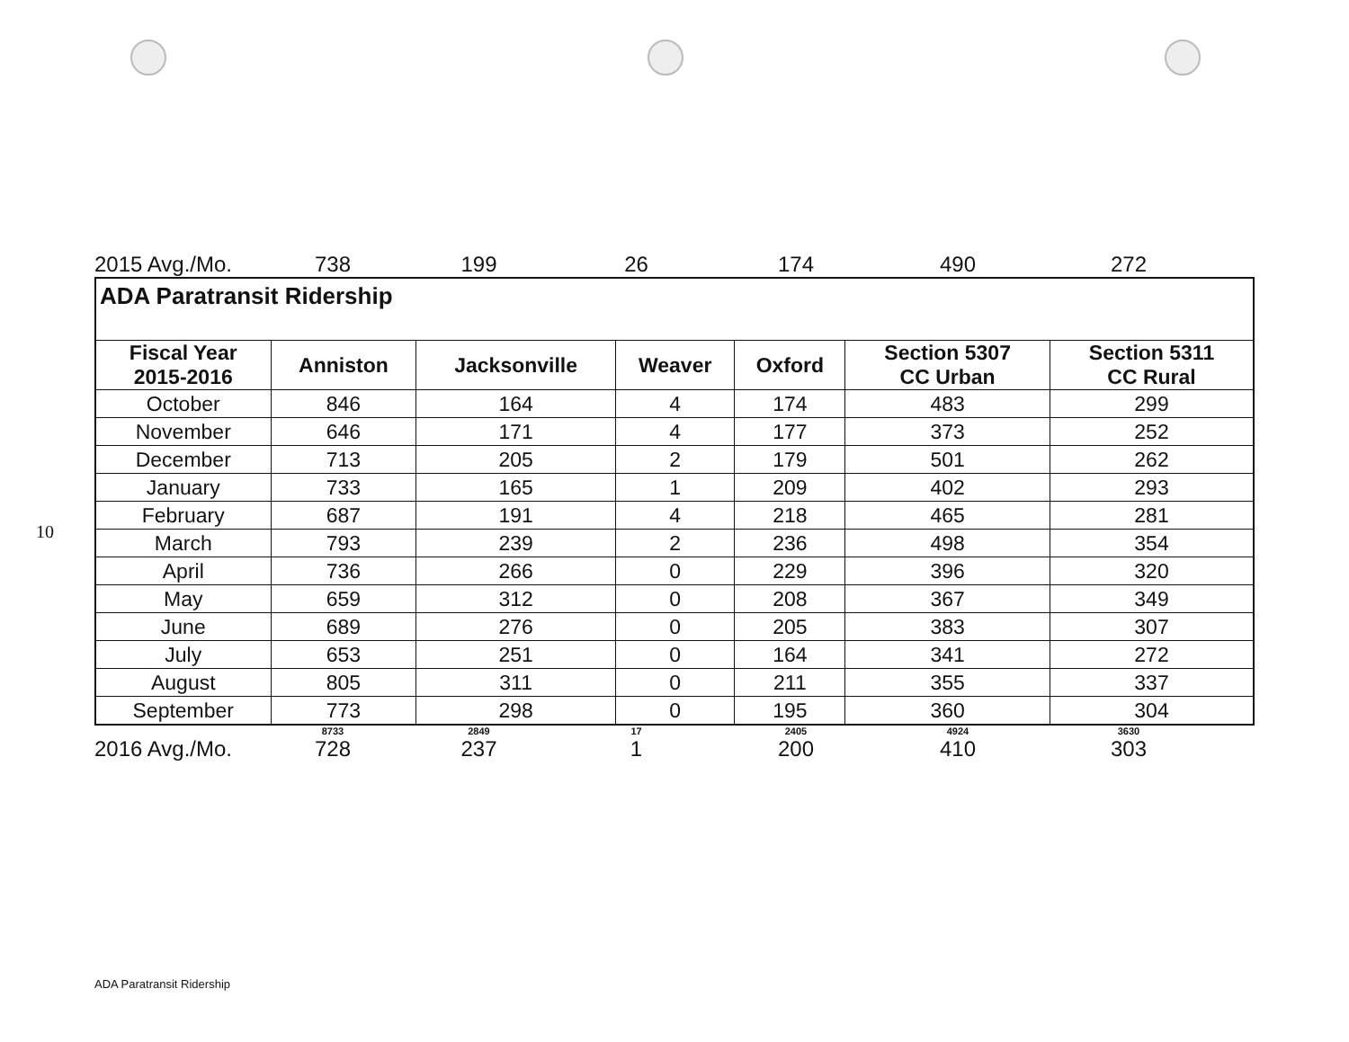10
2015 Avg./Mo.
738
199
26
174
490
272
| ADA Paratransit Ridership | | | | | | |
| Fiscal Year 2015-2016 | Anniston | Jacksonville | Weaver | Oxford | Section 5307 CC Urban | Section 5311 CC Rural |
| October | 846 | 164 | 4 | 174 | 483 | 299 |
| November | 646 | 171 | 4 | 177 | 373 | 252 |
| December | 713 | 205 | 2 | 179 | 501 | 262 |
| January | 733 | 165 | 1 | 209 | 402 | 293 |
| February | 687 | 191 | 4 | 218 | 465 | 281 |
| March | 793 | 239 | 2 | 236 | 498 | 354 |
| April | 736 | 266 | 0 | 229 | 396 | 320 |
| May | 659 | 312 | 0 | 208 | 367 | 349 |
| June | 689 | 276 | 0 | 205 | 383 | 307 |
| July | 653 | 251 | 0 | 164 | 341 | 272 |
| August | 805 | 311 | 0 | 211 | 355 | 337 |
| September | 773 | 298 | 0 | 195 | 360 | 304 |
8733
2849
17
2405
4924
3630
2016 Avg./Mo.
728
237
1
200
410
303
ADA Paratransit Ridership